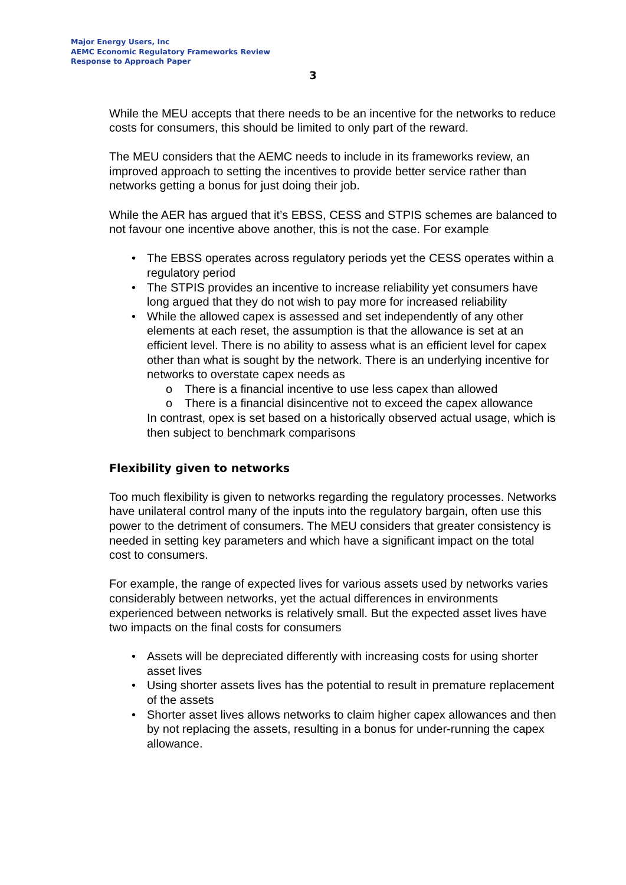Major Energy Users, Inc
AEMC Economic Regulatory Frameworks Review
Response to Approach Paper
3
While the MEU accepts that there needs to be an incentive for the networks to reduce costs for consumers, this should be limited to only part of the reward.
The MEU considers that the AEMC needs to include in its frameworks review, an improved approach to setting the incentives to provide better service rather than networks getting a bonus for just doing their job.
While the AER has argued that it’s EBSS, CESS and STPIS schemes are balanced to not favour one incentive above another, this is not the case. For example
• The EBSS operates across regulatory periods yet the CESS operates within a regulatory period
• The STPIS provides an incentive to increase reliability yet consumers have long argued that they do not wish to pay more for increased reliability
• While the allowed capex is assessed and set independently of any other elements at each reset, the assumption is that the allowance is set at an efficient level. There is no ability to assess what is an efficient level for capex other than what is sought by the network. There is an underlying incentive for networks to overstate capex needs as
o There is a financial incentive to use less capex than allowed
o There is a financial disincentive not to exceed the capex allowance
In contrast, opex is set based on a historically observed actual usage, which is then subject to benchmark comparisons
Flexibility given to networks
Too much flexibility is given to networks regarding the regulatory processes. Networks have unilateral control many of the inputs into the regulatory bargain, often use this power to the detriment of consumers. The MEU considers that greater consistency is needed in setting key parameters and which have a significant impact on the total cost to consumers.
For example, the range of expected lives for various assets used by networks varies considerably between networks, yet the actual differences in environments experienced between networks is relatively small. But the expected asset lives have two impacts on the final costs for consumers
• Assets will be depreciated differently with increasing costs for using shorter asset lives
• Using shorter assets lives has the potential to result in premature replacement of the assets
• Shorter asset lives allows networks to claim higher capex allowances and then by not replacing the assets, resulting in a bonus for under-running the capex allowance.